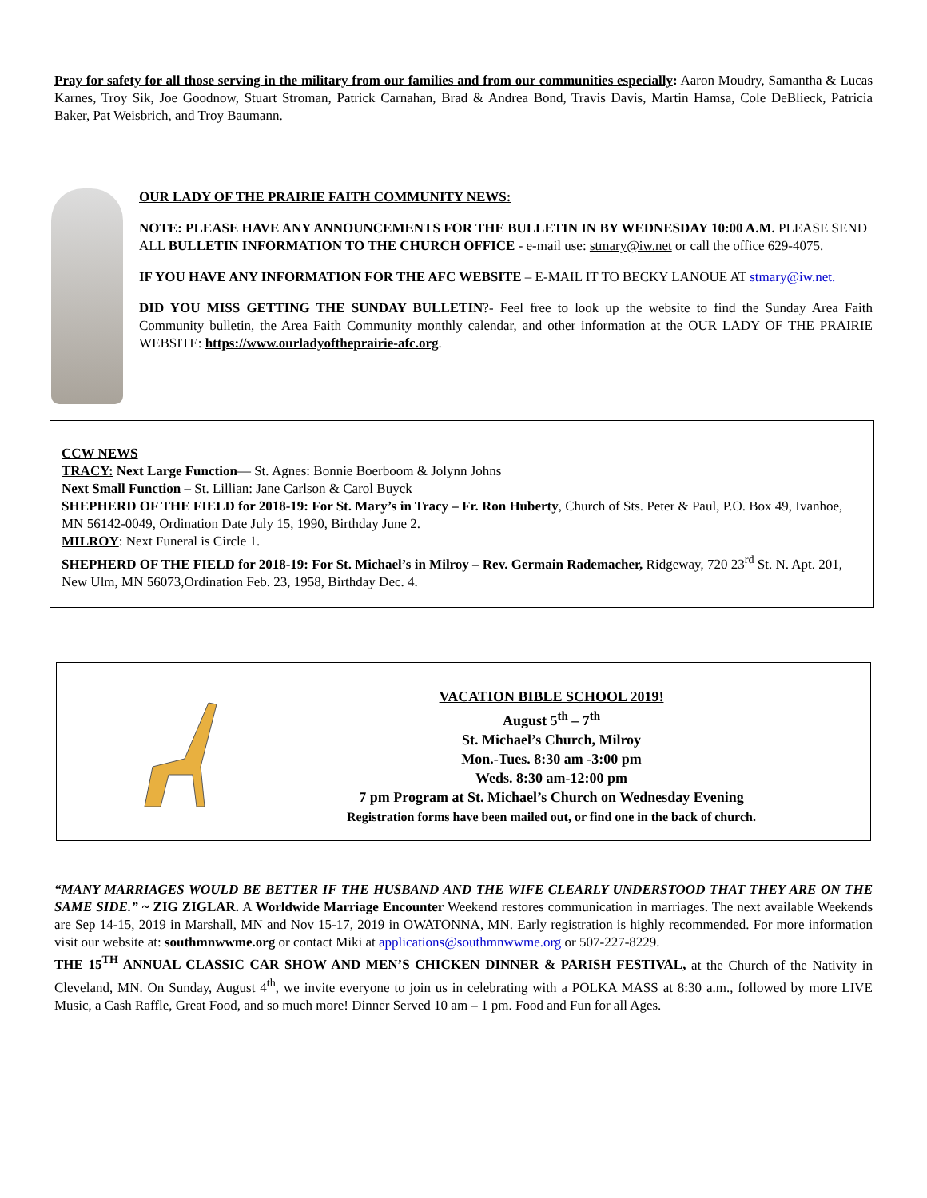Pray for safety for all those serving in the military from our families and from our communities especially: Aaron Moudry, Samantha & Lucas Karnes, Troy Sik, Joe Goodnow, Stuart Stroman, Patrick Carnahan, Brad & Andrea Bond, Travis Davis, Martin Hamsa, Cole DeBlieck, Patricia Baker, Pat Weisbrich, and Troy Baumann.
OUR LADY OF THE PRAIRIE FAITH COMMUNITY NEWS:
NOTE: PLEASE HAVE ANY ANNOUNCEMENTS FOR THE BULLETIN IN BY WEDNESDAY 10:00 A.M. PLEASE SEND ALL BULLETIN INFORMATION TO THE CHURCH OFFICE - e-mail use: stmary@iw.net or call the office 629-4075.
IF YOU HAVE ANY INFORMATION FOR THE AFC WEBSITE – E-MAIL IT TO BECKY LANOUE AT stmary@iw.net.
DID YOU MISS GETTING THE SUNDAY BULLETIN?- Feel free to look up the website to find the Sunday Area Faith Community bulletin, the Area Faith Community monthly calendar, and other information at the OUR LADY OF THE PRAIRIE WEBSITE: https://www.ourladyoftheprairie-afc.org.
CCW NEWS
TRACY: Next Large Function— St. Agnes: Bonnie Boerboom & Jolynn Johns
Next Small Function – St. Lillian: Jane Carlson & Carol Buyck
SHEPHERD OF THE FIELD for 2018-19: For St. Mary’s in Tracy – Fr. Ron Huberty, Church of Sts. Peter & Paul, P.O. Box 49, Ivanhoe, MN 56142-0049, Ordination Date July 15, 1990, Birthday June 2.
MILROY: Next Funeral is Circle 1.
SHEPHERD OF THE FIELD for 2018-19: For St. Michael’s in Milroy – Rev. Germain Rademacher, Ridgeway, 720 23<sup>rd</sup> St. N. Apt. 201, New Ulm, MN 56073,Ordination Feb. 23, 1958, Birthday Dec. 4.
VACATION BIBLE SCHOOL 2019!
August 5<sup>th</sup> – 7<sup>th</sup>
St. Michael’s Church, Milroy
Mon.-Tues. 8:30 am -3:00 pm
Weds. 8:30 am-12:00 pm
7 pm Program at St. Michael’s Church on Wednesday Evening
Registration forms have been mailed out, or find one in the back of church.
“MANY MARRIAGES WOULD BE BETTER IF THE HUSBAND AND THE WIFE CLEARLY UNDERSTOOD THAT THEY ARE ON THE SAME SIDE.” ~ ZIG ZIGLAR. A Worldwide Marriage Encounter Weekend restores communication in marriages. The next available Weekends are Sep 14-15, 2019 in Marshall, MN and Nov 15-17, 2019 in OWATONNA, MN. Early registration is highly recommended. For more information visit our website at: southmnwwme.org or contact Miki at applications@southmnwwme.org or 507-227-8229.
THE 15<sup>TH</sup> ANNUAL CLASSIC CAR SHOW AND MEN’S CHICKEN DINNER & PARISH FESTIVAL, at the Church of the Nativity in Cleveland, MN. On Sunday, August 4<sup>th</sup>, we invite everyone to join us in celebrating with a POLKA MASS at 8:30 a.m., followed by more LIVE Music, a Cash Raffle, Great Food, and so much more! Dinner Served 10 am – 1 pm. Food and Fun for all Ages.